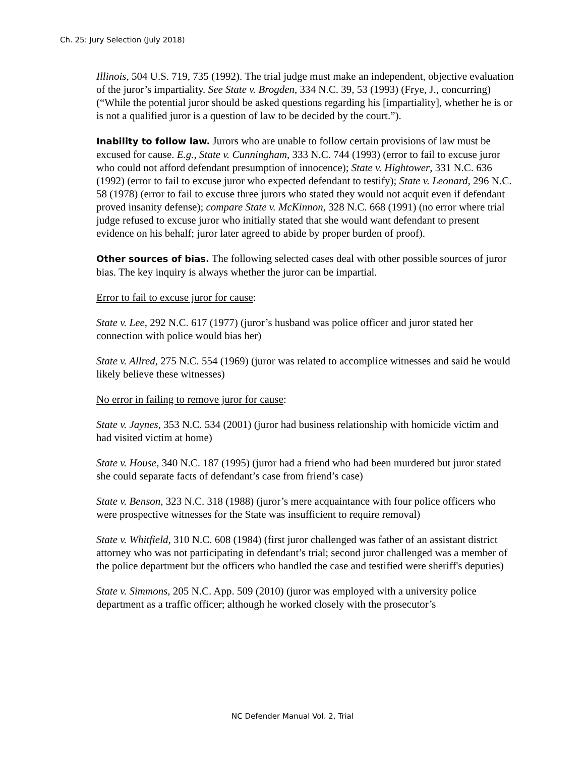Ch. 25: Jury Selection (July 2018)
Illinois, 504 U.S. 719, 735 (1992). The trial judge must make an independent, objective evaluation of the juror’s impartiality. See State v. Brogden, 334 N.C. 39, 53 (1993) (Frye, J., concurring) (“While the potential juror should be asked questions regarding his [impartiality], whether he is or is not a qualified juror is a question of law to be decided by the court.”).
Inability to follow law. Jurors who are unable to follow certain provisions of law must be excused for cause. E.g., State v. Cunningham, 333 N.C. 744 (1993) (error to fail to excuse juror who could not afford defendant presumption of innocence); State v. Hightower, 331 N.C. 636 (1992) (error to fail to excuse juror who expected defendant to testify); State v. Leonard, 296 N.C. 58 (1978) (error to fail to excuse three jurors who stated they would not acquit even if defendant proved insanity defense); compare State v. McKinnon, 328 N.C. 668 (1991) (no error where trial judge refused to excuse juror who initially stated that she would want defendant to present evidence on his behalf; juror later agreed to abide by proper burden of proof).
Other sources of bias. The following selected cases deal with other possible sources of juror bias. The key inquiry is always whether the juror can be impartial.
Error to fail to excuse juror for cause:
State v. Lee, 292 N.C. 617 (1977) (juror’s husband was police officer and juror stated her connection with police would bias her)
State v. Allred, 275 N.C. 554 (1969) (juror was related to accomplice witnesses and said he would likely believe these witnesses)
No error in failing to remove juror for cause:
State v. Jaynes, 353 N.C. 534 (2001) (juror had business relationship with homicide victim and had visited victim at home)
State v. House, 340 N.C. 187 (1995) (juror had a friend who had been murdered but juror stated she could separate facts of defendant’s case from friend’s case)
State v. Benson, 323 N.C. 318 (1988) (juror’s mere acquaintance with four police officers who were prospective witnesses for the State was insufficient to require removal)
State v. Whitfield, 310 N.C. 608 (1984) (first juror challenged was father of an assistant district attorney who was not participating in defendant’s trial; second juror challenged was a member of the police department but the officers who handled the case and testified were sheriff's deputies)
State v. Simmons, 205 N.C. App. 509 (2010) (juror was employed with a university police department as a traffic officer; although he worked closely with the prosecutor’s
NC Defender Manual Vol. 2, Trial